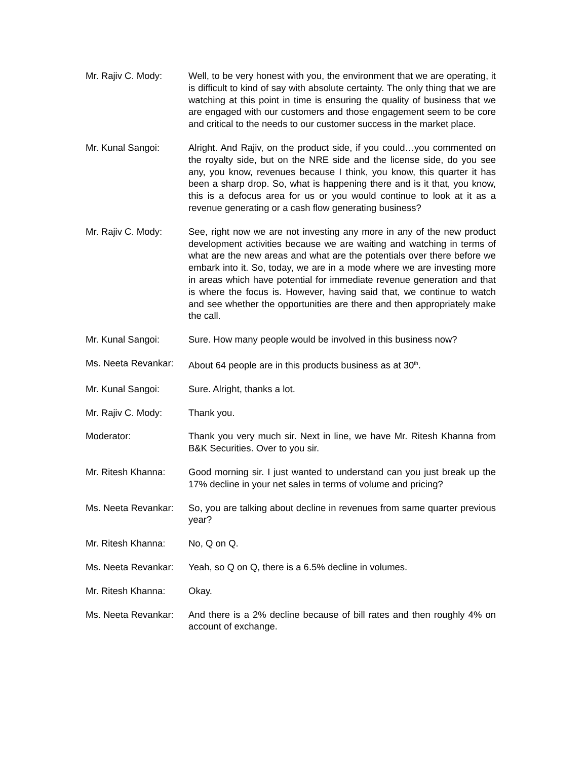Mr. Rajiv C. Mody: Well, to be very honest with you, the environment that we are operating, it is difficult to kind of say with absolute certainty. The only thing that we are watching at this point in time is ensuring the quality of business that we are engaged with our customers and those engagement seem to be core and critical to the needs to our customer success in the market place.
Mr. Kunal Sangoi: Alright. And Rajiv, on the product side, if you could…you commented on the royalty side, but on the NRE side and the license side, do you see any, you know, revenues because I think, you know, this quarter it has been a sharp drop. So, what is happening there and is it that, you know, this is a defocus area for us or you would continue to look at it as a revenue generating or a cash flow generating business?
Mr. Rajiv C. Mody: See, right now we are not investing any more in any of the new product development activities because we are waiting and watching in terms of what are the new areas and what are the potentials over there before we embark into it. So, today, we are in a mode where we are investing more in areas which have potential for immediate revenue generation and that is where the focus is. However, having said that, we continue to watch and see whether the opportunities are there and then appropriately make the call.
Mr. Kunal Sangoi: Sure. How many people would be involved in this business now?
Ms. Neeta Revankar:
About 64 people are in this products business as at 30<sup>th</sup>.
Mr. Kunal Sangoi: Sure. Alright, thanks a lot.
Mr. Rajiv C. Mody: Thank you.
Moderator: Thank you very much sir. Next in line, we have Mr. Ritesh Khanna from B&K Securities. Over to you sir.
Mr. Ritesh Khanna: Good morning sir. I just wanted to understand can you just break up the 17% decline in your net sales in terms of volume and pricing?
Ms. Neeta Revankar:
So, you are talking about decline in revenues from same quarter previous year?
Mr. Ritesh Khanna: No, Q on Q.
Ms. Neeta Revankar:
Yeah, so Q on Q, there is a 6.5% decline in volumes.
Mr. Ritesh Khanna: Okay.
Ms. Neeta Revankar:
And there is a 2% decline because of bill rates and then roughly 4% on account of exchange.